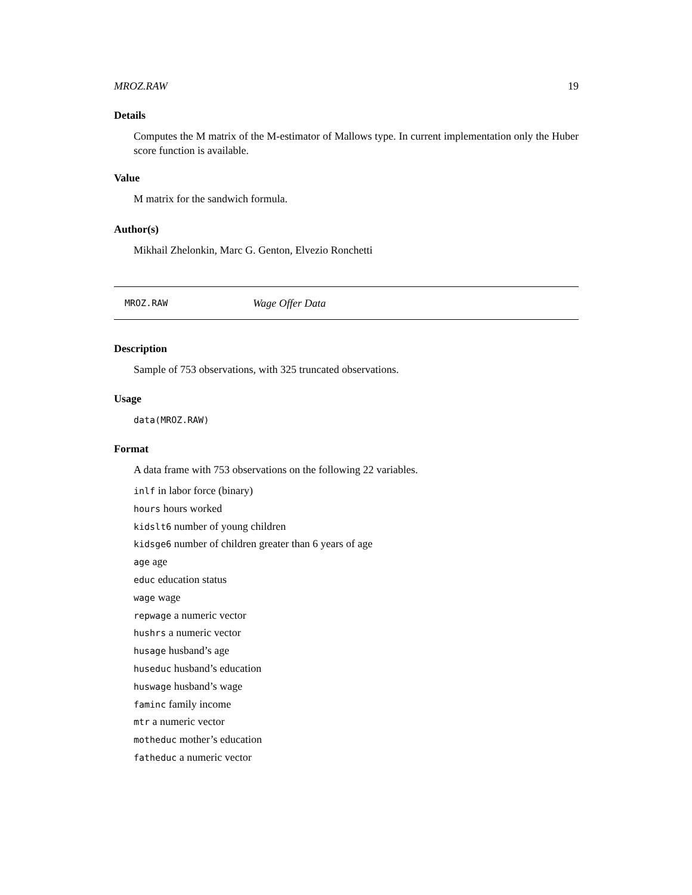MROZ.RAW 19
Details
Computes the M matrix of the M-estimator of Mallows type. In current implementation only the Huber score function is available.
Value
M matrix for the sandwich formula.
Author(s)
Mikhail Zhelonkin, Marc G. Genton, Elvezio Ronchetti
MROZ.RAW Wage Offer Data
Description
Sample of 753 observations, with 325 truncated observations.
Usage
data(MROZ.RAW)
Format
A data frame with 753 observations on the following 22 variables.
inlf in labor force (binary)
hours hours worked
kidslt6 number of young children
kidsge6 number of children greater than 6 years of age
age age
educ education status
wage wage
repwage a numeric vector
hushrs a numeric vector
husage husband’s age
huseduc husband’s education
huswage husband’s wage
faminc family income
mtr a numeric vector
motheduc mother’s education
fatheduc a numeric vector